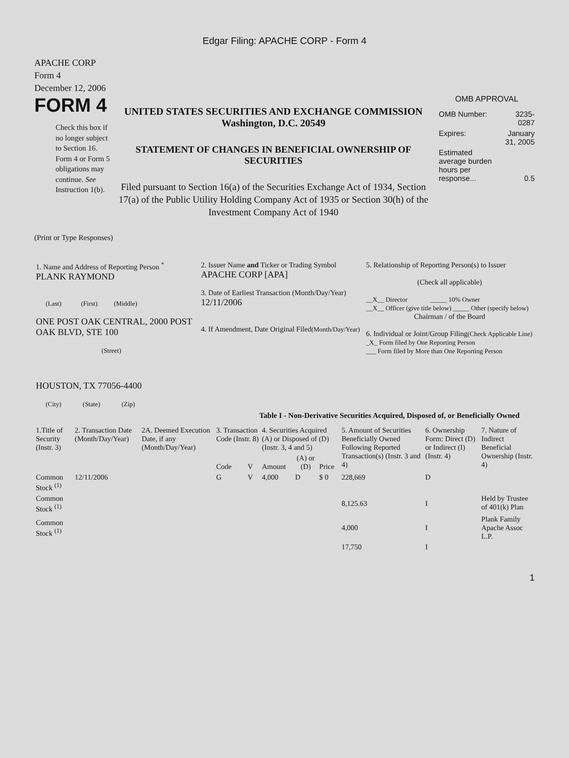Edgar Filing: APACHE CORP - Form 4
APACHE CORP
Form 4
December 12, 2006
FORM 4
Check this box if no longer subject to Section 16. Form 4 or Form 5 obligations may continue. See Instruction 1(b).
UNITED STATES SECURITIES AND EXCHANGE COMMISSION
Washington, D.C. 20549
STATEMENT OF CHANGES IN BENEFICIAL OWNERSHIP OF SECURITIES
Filed pursuant to Section 16(a) of the Securities Exchange Act of 1934, Section 17(a) of the Public Utility Holding Company Act of 1935 or Section 30(h) of the Investment Company Act of 1940
OMB APPROVAL
| OMB Number: | 3235-0287 |
| Expires: | January 31, 2005 |
| Estimated average burden hours per response... | 0.5 |
(Print or Type Responses)
| 1. Name and Address of Reporting Person <sup>*</sup> PLANK RAYMOND (Last) (First) (Middle) ONE POST OAK CENTRAL, 2000 POST OAK BLVD, STE 100 (Street) HOUSTON, TX 77056-4400 (City) (State) (Zip) | 2. Issuer Name and Ticker or Trading Symbol APACHE CORP [APA] 3. Date of Earliest Transaction (Month/Day/Year) 12/11/2006 4. If Amendment, Date Original Filed (Month/Day/Year) | 5. Relationship of Reporting Person(s) to Issuer (Check all applicable) __X__ Director _____ 10% Owner __X__ Officer (give title below) _____ Other (specify below) Chairman / of the Board 6. Individual or Joint/Group Filing (Check Applicable Line) _X_ Form filed by One Reporting Person ___ Form filed by More than One Reporting Person |
Table I - Non-Derivative Securities Acquired, Disposed of, or Beneficially Owned
| 1.Title of Security (Instr. 3) | 2. Transaction Date (Month/Day/Year) | 2A. Deemed Execution Date, if any (Month/Day/Year) | 3. Transaction Code (Instr. 8) | | 4. Securities Acquired (A) or Disposed of (D) (Instr. 3, 4 and 5) | | | 5. Amount of Securities Beneficially Owned Following Reported Transaction(s) (Instr. 3 and 4) | 6. Ownership Form: Direct (D) or Indirect (I) (Instr. 4) | 7. Nature of Indirect Beneficial Ownership (Instr. 4) |
| --- | --- | --- | --- | --- | --- | --- | --- | --- | --- | --- |
| | | | Code | V | Amount | (A) or (D) | Price | | | |
| Common Stock <sup>(1)</sup> | 12/11/2006 | | G | V | 4,000 | D | $ 0 | 228,669 | D | |
| Common Stock <sup>(1)</sup> | | | | | | | | 8,125.63 | I | Held by Trustee of 401(k) Plan |
| Common Stock <sup>(1)</sup> | | | | | | | | 4,000 | I | Plank Family Apache Assoc L.P. |
| | | | | | | | | 17,750 | I | |
1